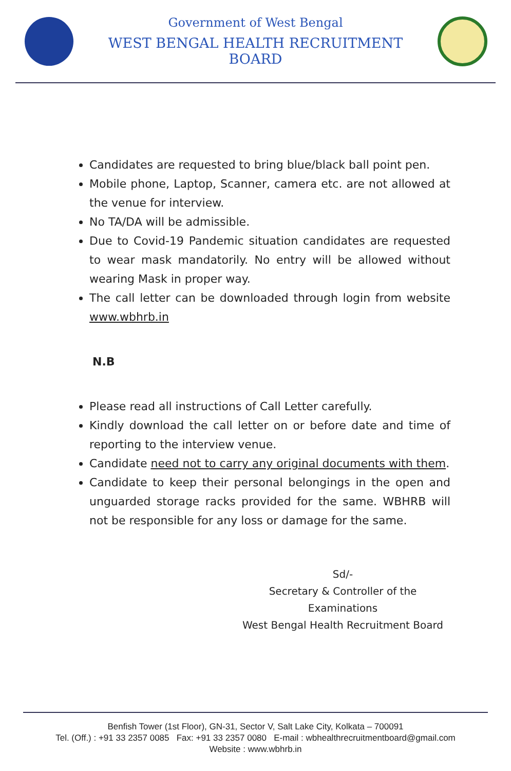Government of West Bengal
WEST BENGAL HEALTH RECRUITMENT BOARD
Candidates are requested to bring blue/black ball point pen.
Mobile phone, Laptop, Scanner, camera etc. are not allowed at the venue for interview.
No TA/DA will be admissible.
Due to Covid-19 Pandemic situation candidates are requested to wear mask mandatorily. No entry will be allowed without wearing Mask in proper way.
The call letter can be downloaded through login from website www.wbhrb.in
N.B
Please read all instructions of Call Letter carefully.
Kindly download the call letter on or before date and time of reporting to the interview venue.
Candidate need not to carry any original documents with them.
Candidate to keep their personal belongings in the open and unguarded storage racks provided for the same. WBHRB will not be responsible for any loss or damage for the same.
Sd/-
Secretary & Controller of the Examinations
West Bengal Health Recruitment Board
Benfish Tower (1st Floor), GN-31, Sector V, Salt Lake City, Kolkata – 700091
Tel. (Off.) : +91 33 2357 0085 Fax: +91 33 2357 0080 E-mail : wbhealthrecruitmentboard@gmail.com
Website : www.wbhrb.in